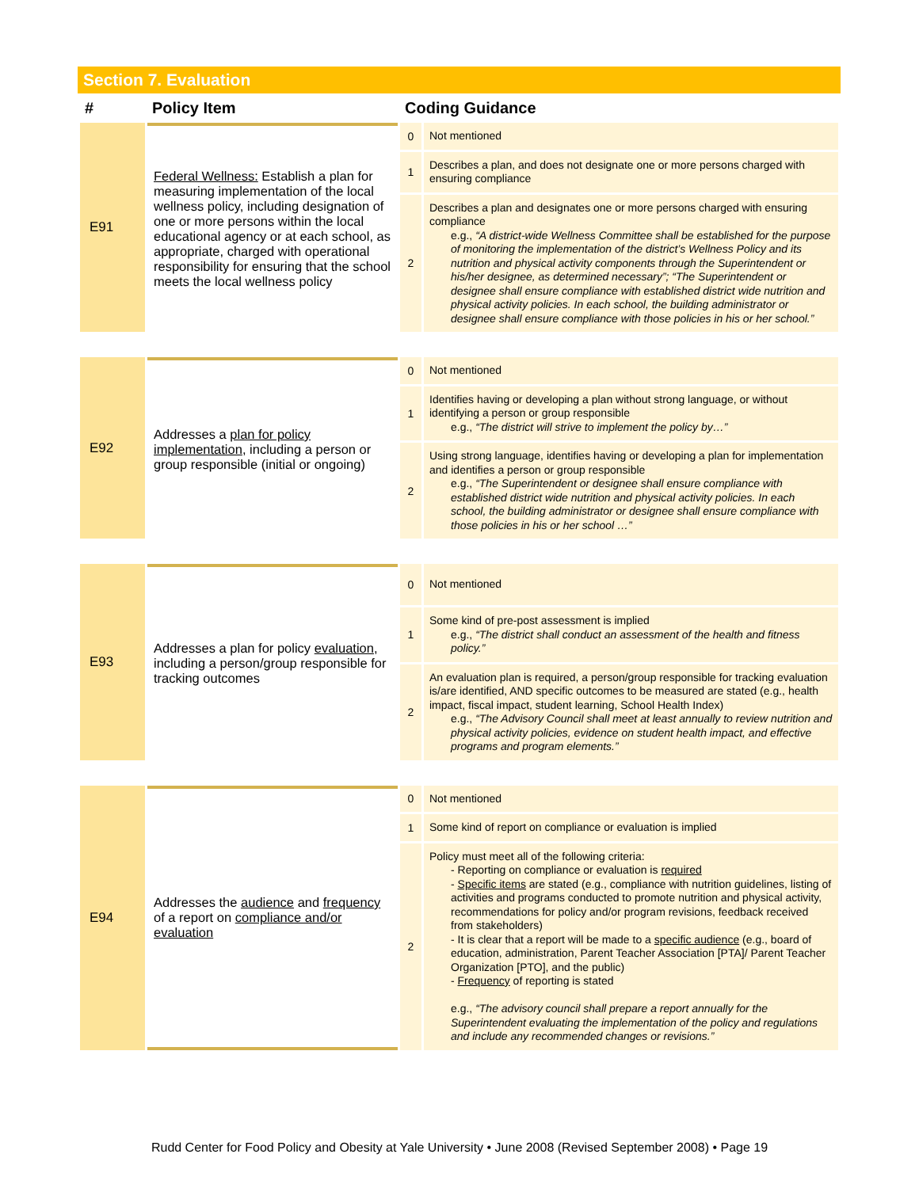Section 7. Evaluation
| # | Policy Item | Coding Guidance | |
| --- | --- | --- | --- |
| E91 | Federal Wellness: Establish a plan for measuring implementation of the local wellness policy, including designation of one or more persons within the local educational agency or at each school, as appropriate, charged with operational responsibility for ensuring that the school meets the local wellness policy | 0 | Not mentioned |
| | | 1 | Describes a plan, and does not designate one or more persons charged with ensuring compliance |
| | | 2 | Describes a plan and designates one or more persons charged with ensuring compliance e.g., “A district-wide Wellness Committee shall be established for the purpose of monitoring the implementation of the district’s Wellness Policy and its nutrition and physical activity components through the Superintendent or his/her designee, as determined necessary”; “The Superintendent or designee shall ensure compliance with established district wide nutrition and physical activity policies. In each school, the building administrator or designee shall ensure compliance with those policies in his or her school.” |
| E92 | Addresses a plan for policy implementation , including a person or group responsible (initial or ongoing) | 0 | Not mentioned |
| | | 1 | Identifies having or developing a plan without strong language, or without identifying a person or group responsible e.g., “The district will strive to implement the policy by…” |
| | | 2 | Using strong language, identifies having or developing a plan for implementation and identifies a person or group responsible e.g., “The Superintendent or designee shall ensure compliance with established district wide nutrition and physical activity policies. In each school, the building administrator or designee shall ensure compliance with those policies in his or her school …” |
| E93 | Addresses a plan for policy evaluation , including a person/group responsible for tracking outcomes | 0 | Not mentioned |
| | | 1 | Some kind of pre-post assessment is implied e.g., “The district shall conduct an assessment of the health and fitness policy.” |
| | | 2 | An evaluation plan is required, a person/group responsible for tracking evaluation is/are identified, AND specific outcomes to be measured are stated (e.g., health impact, fiscal impact, student learning, School Health Index) e.g., “The Advisory Council shall meet at least annually to review nutrition and physical activity policies, evidence on student health impact, and effective programs and program elements.” |
| E94 | Addresses the audience and frequency of a report on compliance and/or evaluation | 0 | Not mentioned |
| | | 1 | Some kind of report on compliance or evaluation is implied |
| | | 2 | Policy must meet all of the following criteria: - Reporting on compliance or evaluation is required - Specific items are stated (e.g., compliance with nutrition guidelines, listing of activities and programs conducted to promote nutrition and physical activity, recommendations for policy and/or program revisions, feedback received from stakeholders) - It is clear that a report will be made to a specific audience (e.g., board of education, administration, Parent Teacher Association [PTA]/ Parent Teacher Organization [PTO], and the public) - Frequency of reporting is stated e.g., “The advisory council shall prepare a report annually for the Superintendent evaluating the implementation of the policy and regulations and include any recommended changes or revisions.” |
Rudd Center for Food Policy and Obesity at Yale University • June 2008 (Revised September 2008) • Page 19